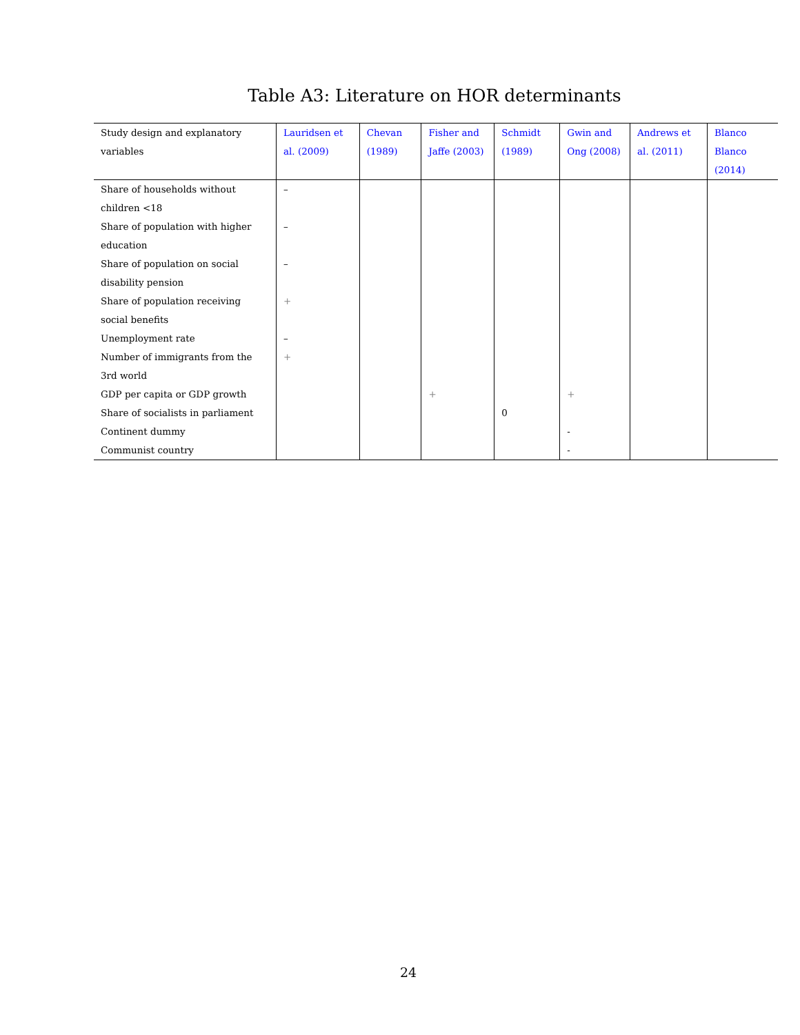Table A3: Literature on HOR determinants
| Study design and explanatory variables | Lauridsen et al. (2009) | Chevan (1989) | Fisher and Jaffe (2003) | Schmidt (1989) | Gwin and Ong (2008) | Andrews et al. (2011) | Blanco Blanco (2014) |
| --- | --- | --- | --- | --- | --- | --- | --- |
| Share of households without children <18 | – | | | | | | |
| Share of population with higher education | – | | | | | | |
| Share of population on social disability pension | – | | | | | | |
| Share of population receiving social benefits | + | | | | | | |
| Unemployment rate | – | | | | | | |
| Number of immigrants from the 3rd world | + | | | | | | |
| GDP per capita or GDP growth | | | + | | + | | |
| Share of socialists in parliament | | | | 0 | | | |
| Continent dummy | | | | | - | | |
| Communist country | | | | | - | | |
24